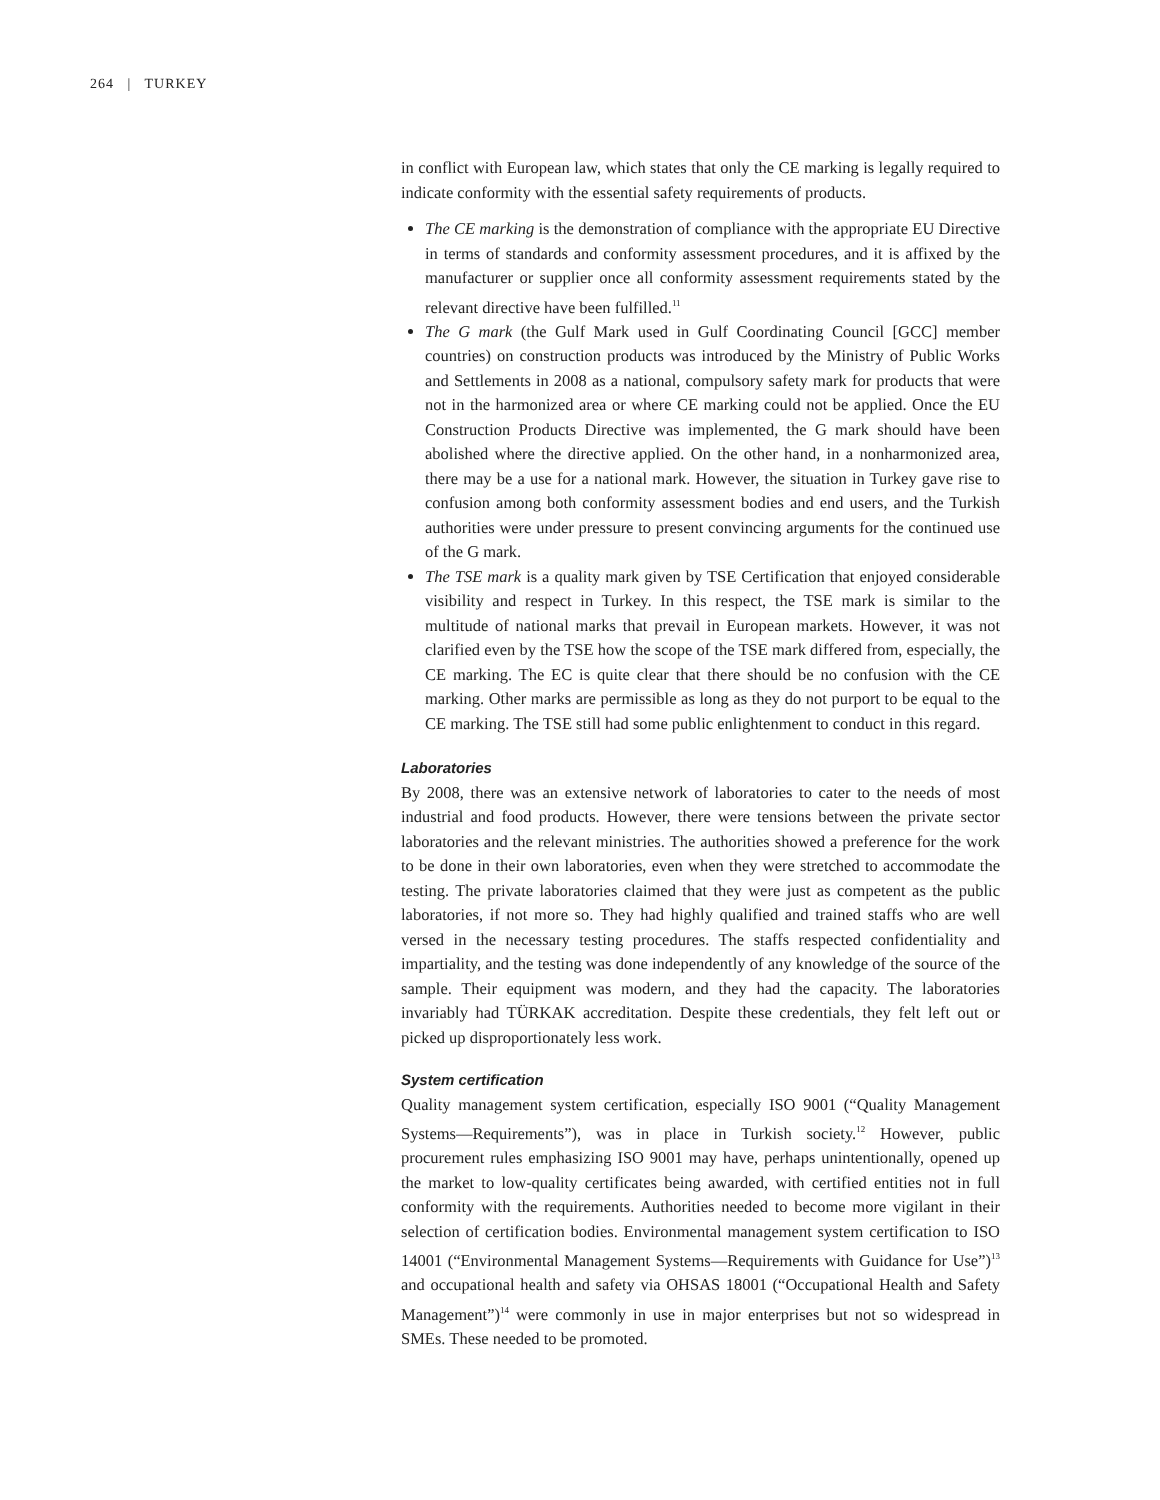264 | TURKEY
in conflict with European law, which states that only the CE marking is legally required to indicate conformity with the essential safety requirements of products.
The CE marking is the demonstration of compliance with the appropriate EU Directive in terms of standards and conformity assessment procedures, and it is affixed by the manufacturer or supplier once all conformity assessment requirements stated by the relevant directive have been fulfilled.<sup>11</sup>
The G mark (the Gulf Mark used in Gulf Coordinating Council [GCC] member countries) on construction products was introduced by the Ministry of Public Works and Settlements in 2008 as a national, compulsory safety mark for products that were not in the harmonized area or where CE marking could not be applied. Once the EU Construction Products Directive was implemented, the G mark should have been abolished where the directive applied. On the other hand, in a nonharmonized area, there may be a use for a national mark. However, the situation in Turkey gave rise to confusion among both conformity assessment bodies and end users, and the Turkish authorities were under pressure to present convincing arguments for the continued use of the G mark.
The TSE mark is a quality mark given by TSE Certification that enjoyed considerable visibility and respect in Turkey. In this respect, the TSE mark is similar to the multitude of national marks that prevail in European markets. However, it was not clarified even by the TSE how the scope of the TSE mark differed from, especially, the CE marking. The EC is quite clear that there should be no confusion with the CE marking. Other marks are permissible as long as they do not purport to be equal to the CE marking. The TSE still had some public enlightenment to conduct in this regard.
Laboratories
By 2008, there was an extensive network of laboratories to cater to the needs of most industrial and food products. However, there were tensions between the private sector laboratories and the relevant ministries. The authorities showed a preference for the work to be done in their own laboratories, even when they were stretched to accommodate the testing. The private laboratories claimed that they were just as competent as the public laboratories, if not more so. They had highly qualified and trained staffs who are well versed in the necessary testing procedures. The staffs respected confidentiality and impartiality, and the testing was done independently of any knowledge of the source of the sample. Their equipment was modern, and they had the capacity. The laboratories invariably had TÜRKAK accreditation. Despite these credentials, they felt left out or picked up disproportionately less work.
System certification
Quality management system certification, especially ISO 9001 (“Quality Management Systems—Requirements”), was in place in Turkish society.<sup>12</sup> However, public procurement rules emphasizing ISO 9001 may have, perhaps unintentionally, opened up the market to low-quality certificates being awarded, with certified entities not in full conformity with the requirements. Authorities needed to become more vigilant in their selection of certification bodies. Environmental management system certification to ISO 14001 (“Environmental Management Systems—Requirements with Guidance for Use”)<sup>13</sup> and occupational health and safety via OHSAS 18001 (“Occupational Health and Safety Management”)<sup>14</sup> were commonly in use in major enterprises but not so widespread in SMEs. These needed to be promoted.